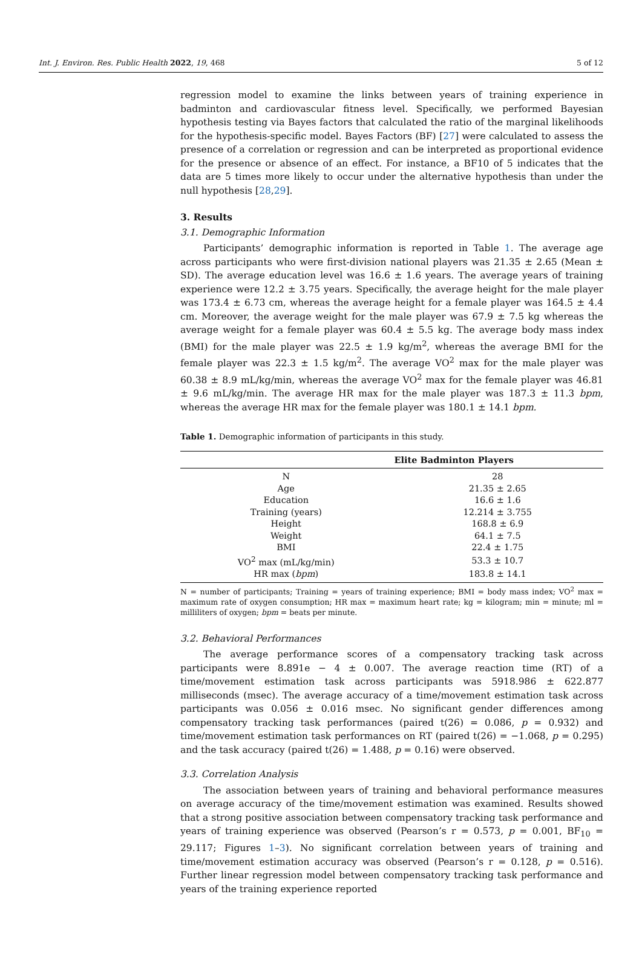Int. J. Environ. Res. Public Health 2022, 19, 468 5 of 12
regression model to examine the links between years of training experience in badminton and cardiovascular fitness level. Specifically, we performed Bayesian hypothesis testing via Bayes factors that calculated the ratio of the marginal likelihoods for the hypothesis-specific model. Bayes Factors (BF) [27] were calculated to assess the presence of a correlation or regression and can be interpreted as proportional evidence for the presence or absence of an effect. For instance, a BF10 of 5 indicates that the data are 5 times more likely to occur under the alternative hypothesis than under the null hypothesis [28,29].
3. Results
3.1. Demographic Information
Participants’ demographic information is reported in Table 1. The average age across participants who were first-division national players was 21.35 ± 2.65 (Mean ± SD). The average education level was 16.6 ± 1.6 years. The average years of training experience were 12.2 ± 3.75 years. Specifically, the average height for the male player was 173.4 ± 6.73 cm, whereas the average height for a female player was 164.5 ± 4.4 cm. Moreover, the average weight for the male player was 67.9 ± 7.5 kg whereas the average weight for a female player was 60.4 ± 5.5 kg. The average body mass index (BMI) for the male player was 22.5 ± 1.9 kg/m<sup>2</sup>, whereas the average BMI for the female player was 22.3 ± 1.5 kg/m<sup>2</sup>. The average VO<sup>2</sup> max for the male player was 60.38 ± 8.9 mL/kg/min, whereas the average VO<sup>2</sup> max for the female player was 46.81 ± 9.6 mL/kg/min. The average HR max for the male player was 187.3 ± 11.3 bpm, whereas the average HR max for the female player was 180.1 ± 14.1 bpm.
Table 1. Demographic information of participants in this study.
| | Elite Badminton Players |
| --- | --- |
| N | 28 |
| Age | 21.35 ± 2.65 |
| Education | 16.6 ± 1.6 |
| Training (years) | 12.214 ± 3.755 |
| Height | 168.8 ± 6.9 |
| Weight | 64.1 ± 7.5 |
| BMI | 22.4 ± 1.75 |
| VO<sup>2</sup> max (mL/kg/min) | 53.3 ± 10.7 |
| HR max ( bpm ) | 183.8 ± 14.1 |
N = number of participants; Training = years of training experience; BMI = body mass index; VO<sup>2</sup> max = maximum rate of oxygen consumption; HR max = maximum heart rate; kg = kilogram; min = minute; ml = milliliters of oxygen; bpm = beats per minute.
3.2. Behavioral Performances
The average performance scores of a compensatory tracking task across participants were 8.891e − 4 ± 0.007. The average reaction time (RT) of a time/movement estimation task across participants was 5918.986 ± 622.877 milliseconds (msec). The average accuracy of a time/movement estimation task across participants was 0.056 ± 0.016 msec. No significant gender differences among compensatory tracking task performances (paired t(26) = 0.086, p = 0.932) and time/movement estimation task performances on RT (paired t(26) = −1.068, p = 0.295) and the task accuracy (paired t(26) = 1.488, p = 0.16) were observed.
3.3. Correlation Analysis
The association between years of training and behavioral performance measures on average accuracy of the time/movement estimation was examined. Results showed that a strong positive association between compensatory tracking task performance and years of training experience was observed (Pearson’s r = 0.573, p = 0.001, BF<sub>10</sub> = 29.117; Figures 1–3). No significant correlation between years of training and time/movement estimation accuracy was observed (Pearson’s r = 0.128, p = 0.516). Further linear regression model between compensatory tracking task performance and years of the training experience reported